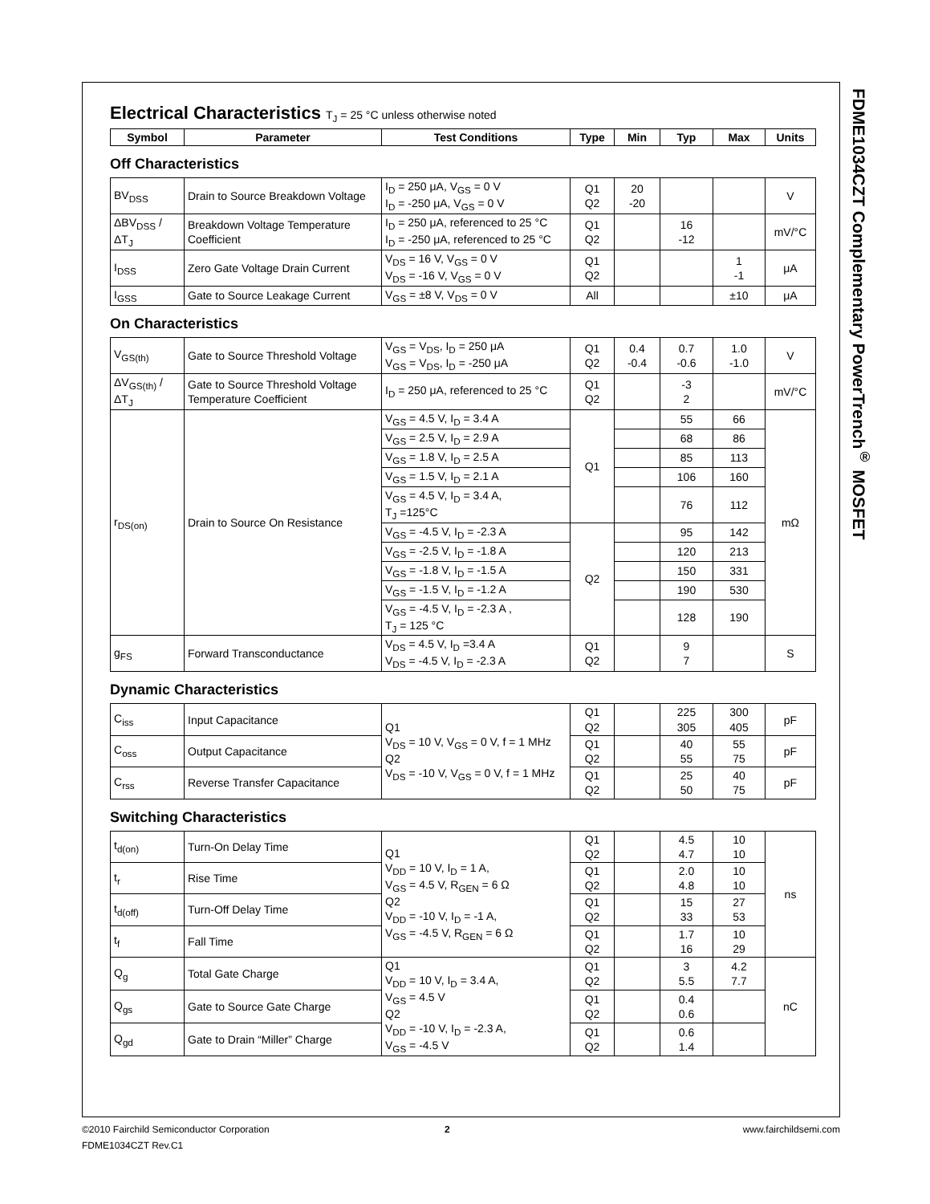FDME1034CZT Complementary PowerTrench<sup>®</sup> MOSFET
Electrical Characteristics T<sub>J</sub> = 25 °C unless otherwise noted
| Symbol | Parameter | Test Conditions | Type | Min | Typ | Max | Units |
| --- | --- | --- | --- | --- | --- | --- | --- |
Off Characteristics
| BV<sub>DSS</sub> | Drain to Source Breakdown Voltage | I<sub>D</sub> = 250 μA, V<sub>GS</sub> = 0 V I<sub>D</sub> = -250 μA, V<sub>GS</sub> = 0 V | Q1 Q2 | 20 -20 | | | V |
| ΔBV<sub>DSS</sub> / ΔT<sub>J</sub> | Breakdown Voltage Temperature Coefficient | I<sub>D</sub> = 250 μA, referenced to 25 °C I<sub>D</sub> = -250 μA, referenced to 25 °C | Q1 Q2 | | 16 -12 | | mV/°C |
| I<sub>DSS</sub> | Zero Gate Voltage Drain Current | V<sub>DS</sub> = 16 V, V<sub>GS</sub> = 0 V V<sub>DS</sub> = -16 V, V<sub>GS</sub> = 0 V | Q1 Q2 | | | 1 -1 | μA |
| I<sub>GSS</sub> | Gate to Source Leakage Current | V<sub>GS</sub> = ±8 V, V<sub>DS</sub> = 0 V | All | | | ±10 | μA |
On Characteristics
| V<sub>GS(th)</sub> | Gate to Source Threshold Voltage | V<sub>GS</sub> = V<sub>DS</sub>, I<sub>D</sub> = 250 μA V<sub>GS</sub> = V<sub>DS</sub>, I<sub>D</sub> = -250 μA | Q1 Q2 | 0.4 -0.4 | 0.7 -0.6 | 1.0 -1.0 | V |
| ΔV<sub>GS(th)</sub> / ΔT<sub>J</sub> | Gate to Source Threshold Voltage Temperature Coefficient | I<sub>D</sub> = 250 μA, referenced to 25 °C | Q1 Q2 | | -3 2 | | mV/°C |
| r<sub>DS(on)</sub> | Drain to Source On Resistance | V<sub>GS</sub> = 4.5 V, I<sub>D</sub> = 3.4 A | Q1 | | 55 | 66 | mΩ |
| | | V<sub>GS</sub> = 2.5 V, I<sub>D</sub> = 2.9 A | | | 68 | 86 | |
| | | V<sub>GS</sub> = 1.8 V, I<sub>D</sub> = 2.5 A | | | 85 | 113 | |
| | | V<sub>GS</sub> = 1.5 V, I<sub>D</sub> = 2.1 A | | | 106 | 160 | |
| | | V<sub>GS</sub> = 4.5 V, I<sub>D</sub> = 3.4 A, T<sub>J</sub> =125°C | | | 76 | 112 | |
| | | V<sub>GS</sub> = -4.5 V, I<sub>D</sub> = -2.3 A | Q2 | | 95 | 142 | |
| | | V<sub>GS</sub> = -2.5 V, I<sub>D</sub> = -1.8 A | | | 120 | 213 | |
| | | V<sub>GS</sub> = -1.8 V, I<sub>D</sub> = -1.5 A | | | 150 | 331 | |
| | | V<sub>GS</sub> = -1.5 V, I<sub>D</sub> = -1.2 A | | | 190 | 530 | |
| | | V<sub>GS</sub> = -4.5 V, I<sub>D</sub> = -2.3 A , T<sub>J</sub> = 125 °C | | | 128 | 190 | |
| g<sub>FS</sub> | Forward Transconductance | V<sub>DS</sub> = 4.5 V, I<sub>D</sub> =3.4 A V<sub>DS</sub> = -4.5 V, I<sub>D</sub> = -2.3 A | Q1 Q2 | | 9 7 | | S |
Dynamic Characteristics
| C<sub>iss</sub> | Input Capacitance | Q1 V<sub>DS</sub> = 10 V, V<sub>GS</sub> = 0 V, f = 1 MHz Q2 V<sub>DS</sub> = -10 V, V<sub>GS</sub> = 0 V, f = 1 MHz | Q1 Q2 | | 225 305 | 300 405 | pF |
| C<sub>oss</sub> | Output Capacitance | | Q1 Q2 | | 40 55 | 55 75 | pF |
| C<sub>rss</sub> | Reverse Transfer Capacitance | | Q1 Q2 | | 25 50 | 40 75 | pF |
Switching Characteristics
| t<sub>d(on)</sub> | Turn-On Delay Time | Q1 V<sub>DD</sub> = 10 V, I<sub>D</sub> = 1 A, V<sub>GS</sub> = 4.5 V, R<sub>GEN</sub> = 6 Ω Q2 V<sub>DD</sub> = -10 V, I<sub>D</sub> = -1 A, V<sub>GS</sub> = -4.5 V, R<sub>GEN</sub> = 6 Ω | Q1 Q2 | | 4.5 4.7 | 10 10 | ns |
| t<sub>r</sub> | Rise Time | | Q1 Q2 | | 2.0 4.8 | 10 10 | |
| t<sub>d(off)</sub> | Turn-Off Delay Time | | Q1 Q2 | | 15 33 | 27 53 | |
| t<sub>f</sub> | Fall Time | | Q1 Q2 | | 1.7 16 | 10 29 | |
| Q<sub>g</sub> | Total Gate Charge | Q1 V<sub>DD</sub> = 10 V, I<sub>D</sub> = 3.4 A, V<sub>GS</sub> = 4.5 V Q2 V<sub>DD</sub> = -10 V, I<sub>D</sub> = -2.3 A, V<sub>GS</sub> = -4.5 V | Q1 Q2 | | 3 5.5 | 4.2 7.7 | nC |
| Q<sub>gs</sub> | Gate to Source Gate Charge | | Q1 Q2 | | 0.4 0.6 | | |
| Q<sub>gd</sub> | Gate to Drain “Miller” Charge | | Q1 Q2 | | 0.6 1.4 | | |
www.fairchildsemi.com ©2010 Fairchild Semiconductor Corporation 2
FDME1034CZT Rev.C1